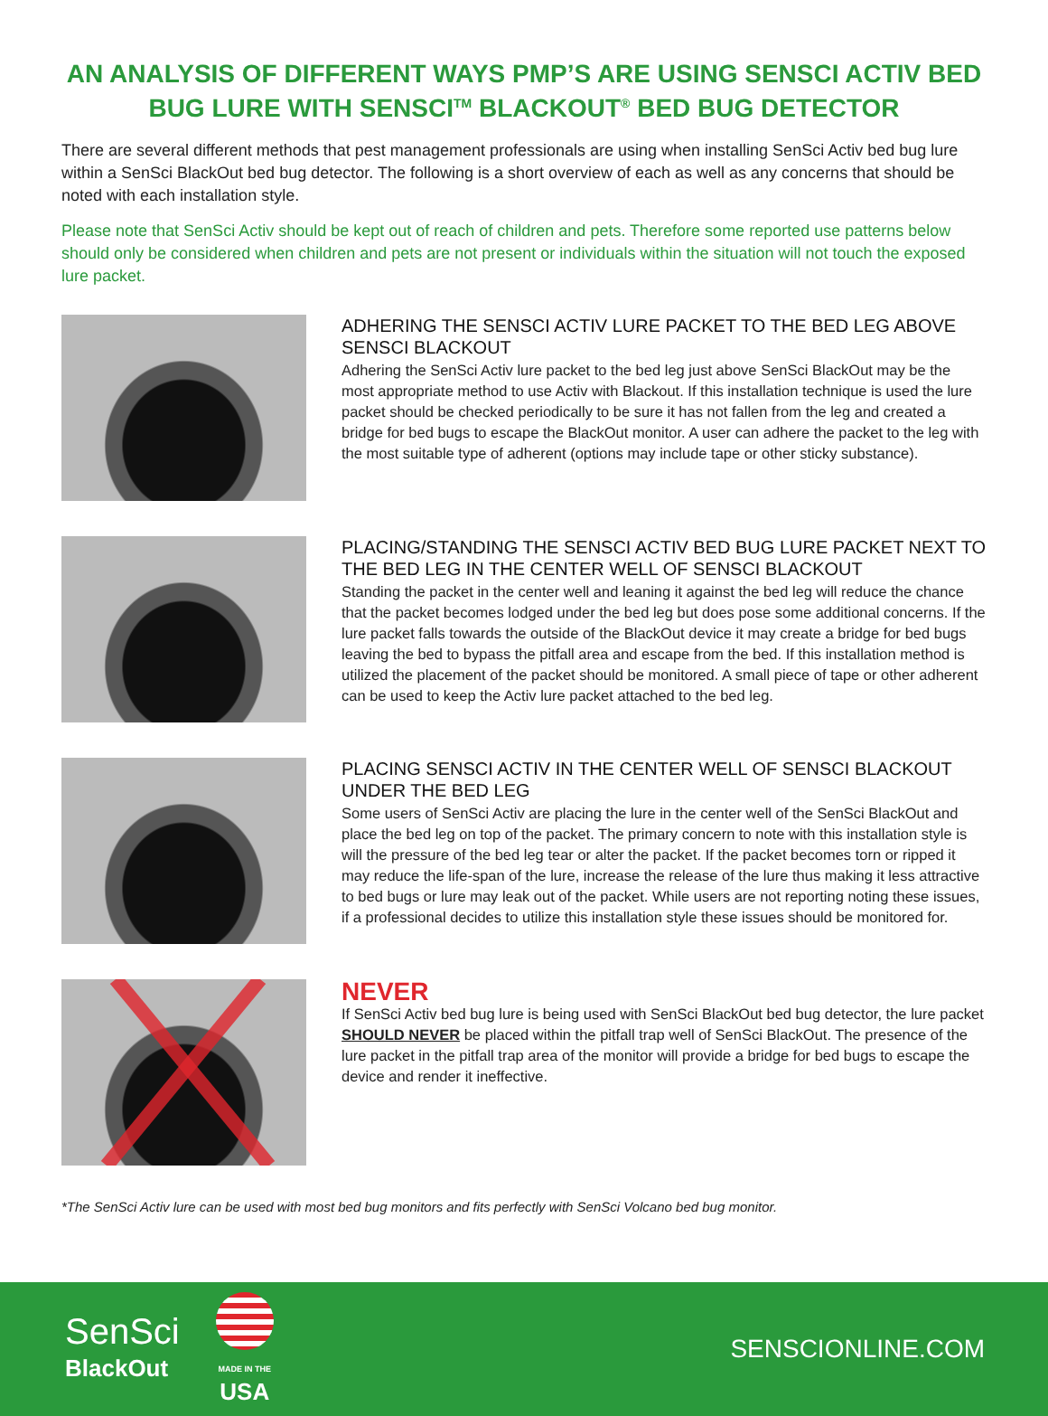AN ANALYSIS OF DIFFERENT WAYS PMP’S ARE USING SENSCI ACTIV BED BUG LURE WITH SENSCI<sup>TM</sup> BLACKOUT<sup>®</sup> BED BUG DETECTOR
There are several different methods that pest management professionals are using when installing SenSci Activ bed bug lure within a SenSci BlackOut bed bug detector. The following is a short overview of each as well as any concerns that should be noted with each installation style.
Please note that SenSci Activ should be kept out of reach of children and pets. Therefore some reported use patterns below should only be considered when children and pets are not present or individuals within the situation will not touch the exposed lure packet.
ADHERING THE SENSCI ACTIV LURE PACKET TO THE BED LEG ABOVE SENSCI BLACKOUT
Adhering the SenSci Activ lure packet to the bed leg just above SenSci BlackOut may be the most appropriate method to use Activ with Blackout. If this installation technique is used the lure packet should be checked periodically to be sure it has not fallen from the leg and created a bridge for bed bugs to escape the BlackOut monitor. A user can adhere the packet to the leg with the most suitable type of adherent (options may include tape or other sticky substance).
PLACING/STANDING THE SENSCI ACTIV BED BUG LURE PACKET NEXT TO THE BED LEG IN THE CENTER WELL OF SENSCI BLACKOUT
Standing the packet in the center well and leaning it against the bed leg will reduce the chance that the packet becomes lodged under the bed leg but does pose some additional concerns. If the lure packet falls towards the outside of the BlackOut device it may create a bridge for bed bugs leaving the bed to bypass the pitfall area and escape from the bed. If this installation method is utilized the placement of the packet should be monitored. A small piece of tape or other adherent can be used to keep the Activ lure packet attached to the bed leg.
PLACING SENSCI ACTIV IN THE CENTER WELL OF SENSCI BLACKOUT UNDER THE BED LEG
Some users of SenSci Activ are placing the lure in the center well of the SenSci BlackOut and place the bed leg on top of the packet. The primary concern to note with this installation style is will the pressure of the bed leg tear or alter the packet. If the packet becomes torn or ripped it may reduce the life-span of the lure, increase the release of the lure thus making it less attractive to bed bugs or lure may leak out of the packet. While users are not reporting noting these issues, if a professional decides to utilize this installation style these issues should be monitored for.
NEVER
If SenSci Activ bed bug lure is being used with SenSci BlackOut bed bug detector, the lure packet SHOULD NEVER be placed within the pitfall trap well of SenSci BlackOut. The presence of the lure packet in the pitfall trap area of the monitor will provide a bridge for bed bugs to escape the device and render it ineffective.
*The SenSci Activ lure can be used with most bed bug monitors and fits perfectly with SenSci Volcano bed bug monitor.
SenSci
BlackOut
MADE IN THE
USA
SENSCIONLINE.COM